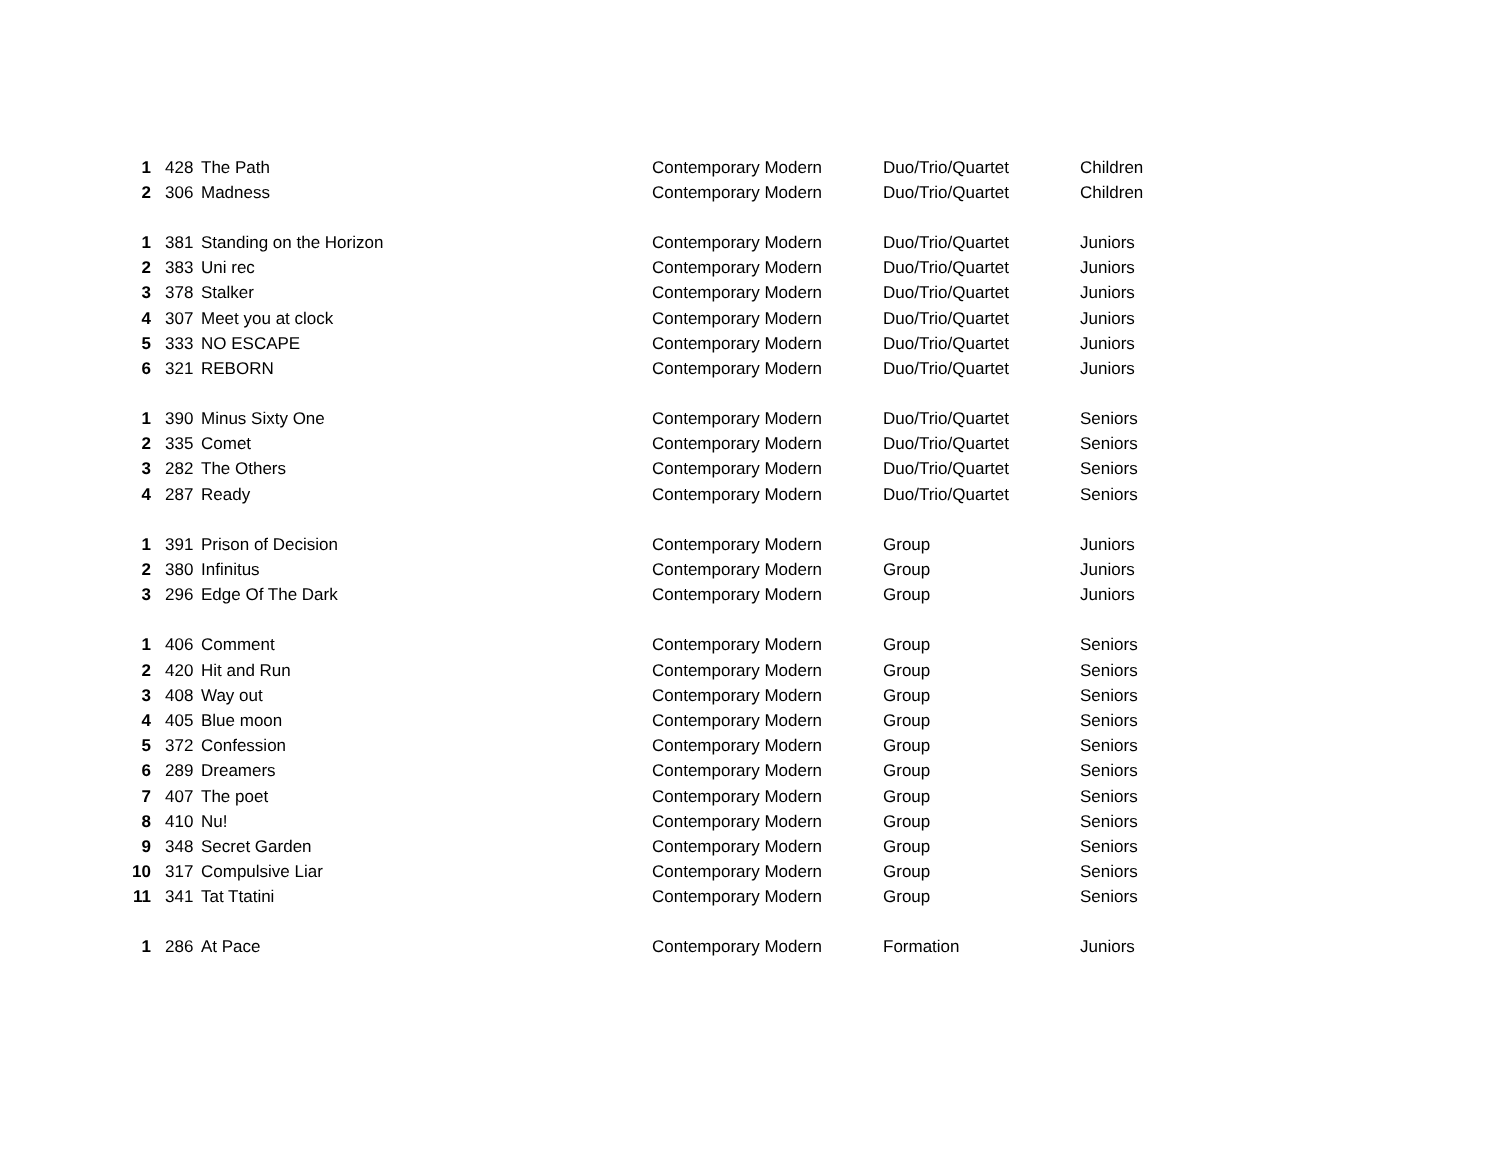| 1 | 428 | The Path | Contemporary Modern | Duo/Trio/Quartet | Children |
| 2 | 306 | Madness | Contemporary Modern | Duo/Trio/Quartet | Children |
| 1 | 381 | Standing on the Horizon | Contemporary Modern | Duo/Trio/Quartet | Juniors |
| 2 | 383 | Uni rec | Contemporary Modern | Duo/Trio/Quartet | Juniors |
| 3 | 378 | Stalker | Contemporary Modern | Duo/Trio/Quartet | Juniors |
| 4 | 307 | Meet you at clock | Contemporary Modern | Duo/Trio/Quartet | Juniors |
| 5 | 333 | NO ESCAPE | Contemporary Modern | Duo/Trio/Quartet | Juniors |
| 6 | 321 | REBORN | Contemporary Modern | Duo/Trio/Quartet | Juniors |
| 1 | 390 | Minus Sixty One | Contemporary Modern | Duo/Trio/Quartet | Seniors |
| 2 | 335 | Comet | Contemporary Modern | Duo/Trio/Quartet | Seniors |
| 3 | 282 | The Others | Contemporary Modern | Duo/Trio/Quartet | Seniors |
| 4 | 287 | Ready | Contemporary Modern | Duo/Trio/Quartet | Seniors |
| 1 | 391 | Prison of Decision | Contemporary Modern | Group | Juniors |
| 2 | 380 | Infinitus | Contemporary Modern | Group | Juniors |
| 3 | 296 | Edge Of The Dark | Contemporary Modern | Group | Juniors |
| 1 | 406 | Comment | Contemporary Modern | Group | Seniors |
| 2 | 420 | Hit and Run | Contemporary Modern | Group | Seniors |
| 3 | 408 | Way out | Contemporary Modern | Group | Seniors |
| 4 | 405 | Blue moon | Contemporary Modern | Group | Seniors |
| 5 | 372 | Confession | Contemporary Modern | Group | Seniors |
| 6 | 289 | Dreamers | Contemporary Modern | Group | Seniors |
| 7 | 407 | The poet | Contemporary Modern | Group | Seniors |
| 8 | 410 | Nu! | Contemporary Modern | Group | Seniors |
| 9 | 348 | Secret Garden | Contemporary Modern | Group | Seniors |
| 10 | 317 | Compulsive Liar | Contemporary Modern | Group | Seniors |
| 11 | 341 | Tat Ttatini | Contemporary Modern | Group | Seniors |
| 1 | 286 | At Pace | Contemporary Modern | Formation | Juniors |